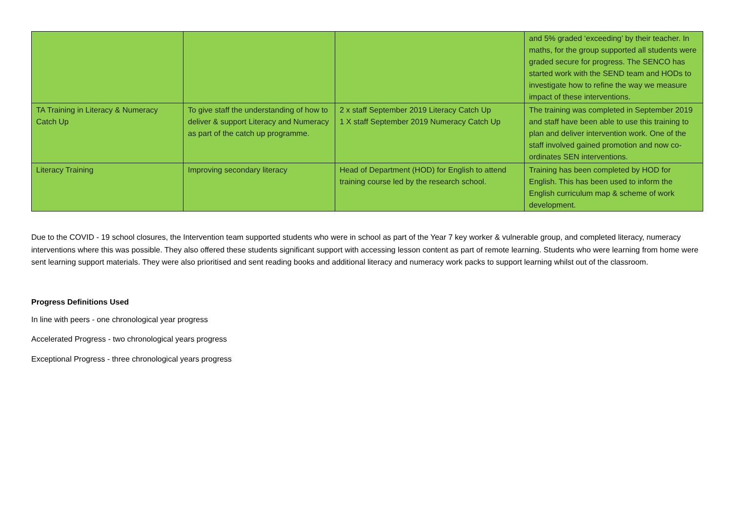| | | | and 5% graded ‘exceeding’ by their teacher. In maths, for the group supported all students were graded secure for progress. The SENCO has started work with the SEND team and HODs to investigate how to refine the way we measure impact of these interventions. |
| TA Training in Literacy & Numeracy Catch Up | To give staff the understanding of how to deliver & support Literacy and Numeracy as part of the catch up programme. | 2 x staff September 2019 Literacy Catch Up 1 X staff September 2019 Numeracy Catch Up | The training was completed in September 2019 and staff have been able to use this training to plan and deliver intervention work. One of the staff involved gained promotion and now co-ordinates SEN interventions. |
| Literacy Training | Improving secondary literacy | Head of Department (HOD) for English to attend training course led by the research school. | Training has been completed by HOD for English. This has been used to inform the English curriculum map & scheme of work development. |
Due to the COVID - 19 school closures, the Intervention team supported students who were in school as part of the Year 7 key worker & vulnerable group, and completed literacy, numeracy interventions where this was possible. They also offered these students significant support with accessing lesson content as part of remote learning. Students who were learning from home were sent learning support materials. They were also prioritised and sent reading books and additional literacy and numeracy work packs to support learning whilst out of the classroom.
Progress Definitions Used
In line with peers - one chronological year progress
Accelerated Progress - two chronological years progress
Exceptional Progress - three chronological years progress